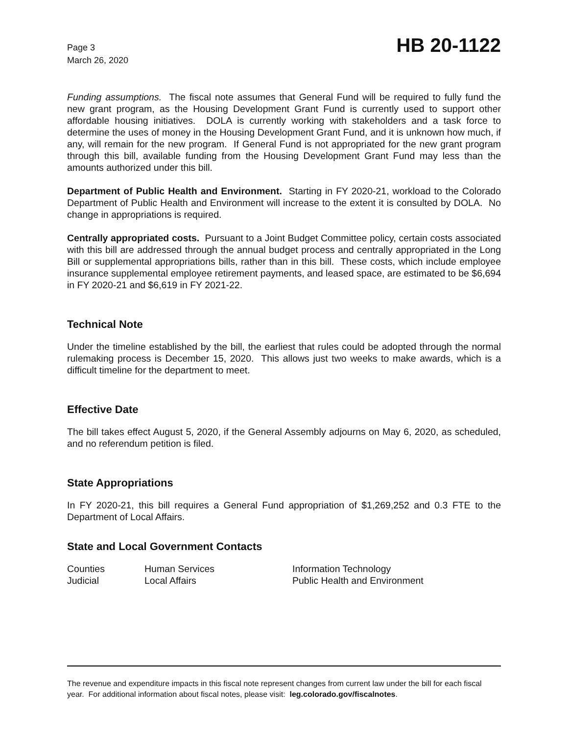Page 3
March 26, 2020
HB 20-1122
Funding assumptions. The fiscal note assumes that General Fund will be required to fully fund the new grant program, as the Housing Development Grant Fund is currently used to support other affordable housing initiatives. DOLA is currently working with stakeholders and a task force to determine the uses of money in the Housing Development Grant Fund, and it is unknown how much, if any, will remain for the new program. If General Fund is not appropriated for the new grant program through this bill, available funding from the Housing Development Grant Fund may less than the amounts authorized under this bill.
Department of Public Health and Environment. Starting in FY 2020-21, workload to the Colorado Department of Public Health and Environment will increase to the extent it is consulted by DOLA. No change in appropriations is required.
Centrally appropriated costs. Pursuant to a Joint Budget Committee policy, certain costs associated with this bill are addressed through the annual budget process and centrally appropriated in the Long Bill or supplemental appropriations bills, rather than in this bill. These costs, which include employee insurance supplemental employee retirement payments, and leased space, are estimated to be $6,694 in FY 2020-21 and $6,619 in FY 2021-22.
Technical Note
Under the timeline established by the bill, the earliest that rules could be adopted through the normal rulemaking process is December 15, 2020. This allows just two weeks to make awards, which is a difficult timeline for the department to meet.
Effective Date
The bill takes effect August 5, 2020, if the General Assembly adjourns on May 6, 2020, as scheduled, and no referendum petition is filed.
State Appropriations
In FY 2020-21, this bill requires a General Fund appropriation of $1,269,252 and 0.3 FTE to the Department of Local Affairs.
State and Local Government Contacts
Counties
Human Services
Information Technology
Judicial
Local Affairs
Public Health and Environment
The revenue and expenditure impacts in this fiscal note represent changes from current law under the bill for each fiscal year. For additional information about fiscal notes, please visit: leg.colorado.gov/fiscalnotes.